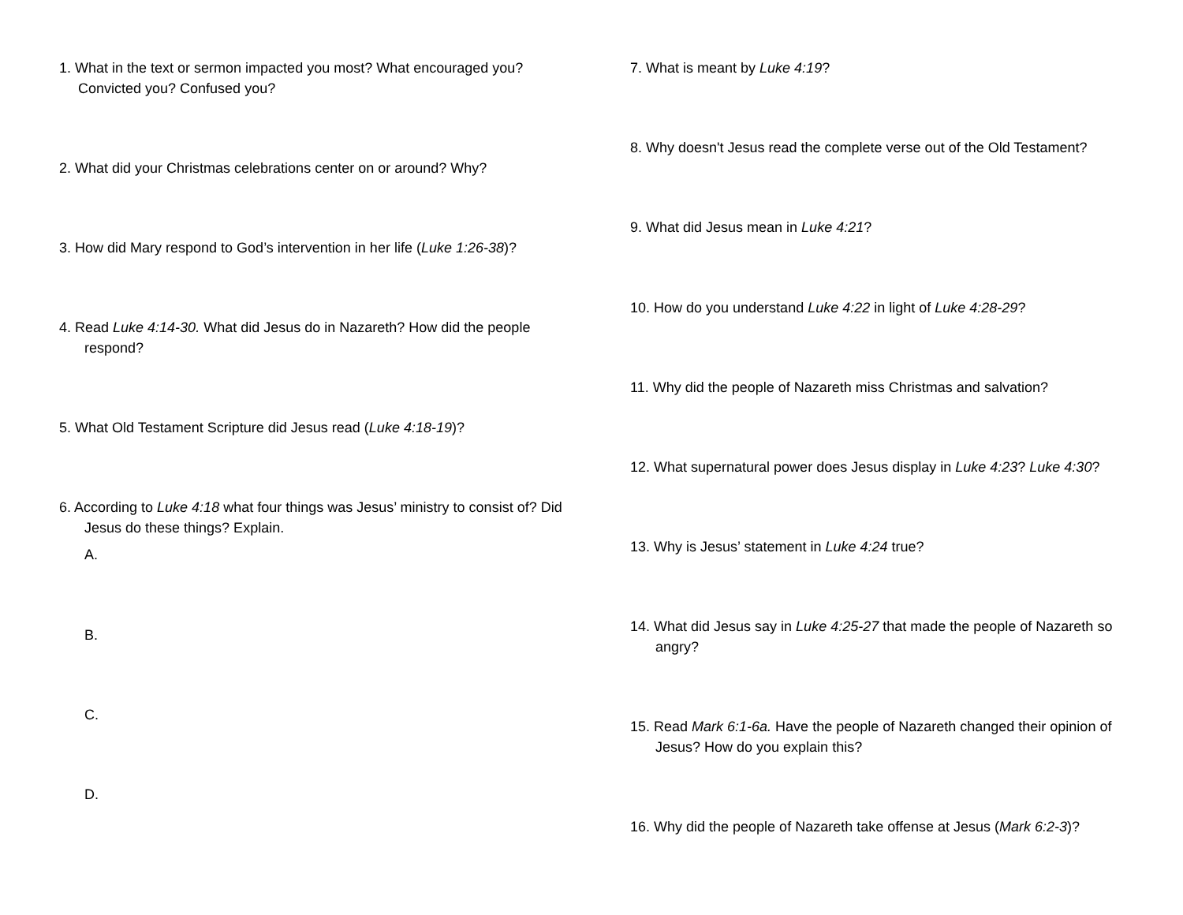1. What in the text or sermon impacted you most? What encouraged you? Convicted you? Confused you?
2. What did your Christmas celebrations center on or around? Why?
3. How did Mary respond to God’s intervention in her life (Luke 1:26-38)?
4. Read Luke 4:14-30. What did Jesus do in Nazareth? How did the people respond?
5. What Old Testament Scripture did Jesus read (Luke 4:18-19)?
6. According to Luke 4:18 what four things was Jesus’ ministry to consist of? Did Jesus do these things? Explain.
A.
B.
C.
D.
7. What is meant by Luke 4:19?
8. Why doesn't Jesus read the complete verse out of the Old Testament?
9. What did Jesus mean in Luke 4:21?
10. How do you understand Luke 4:22 in light of Luke 4:28-29?
11. Why did the people of Nazareth miss Christmas and salvation?
12. What supernatural power does Jesus display in Luke 4:23? Luke 4:30?
13. Why is Jesus’ statement in Luke 4:24 true?
14. What did Jesus say in Luke 4:25-27 that made the people of Nazareth so angry?
15. Read Mark 6:1-6a. Have the people of Nazareth changed their opinion of Jesus? How do you explain this?
16. Why did the people of Nazareth take offense at Jesus (Mark 6:2-3)?